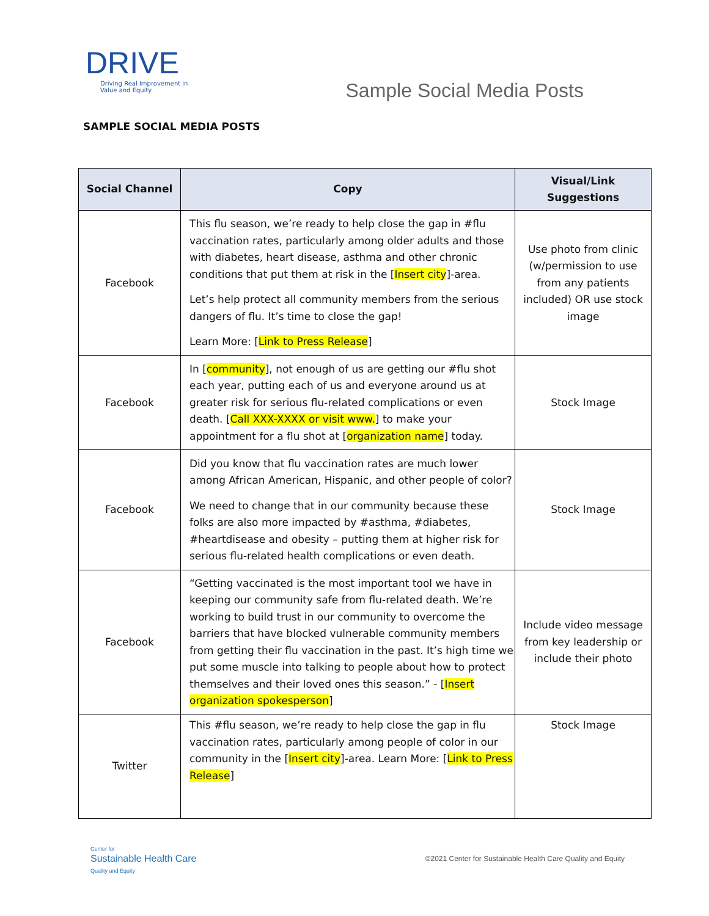DRIVE
Driving Real Improvement in
Value and Equity
Sample Social Media Posts
SAMPLE SOCIAL MEDIA POSTS
| Social Channel | Copy | Visual/Link Suggestions |
| --- | --- | --- |
| Facebook | This flu season, we’re ready to help close the gap in #flu vaccination rates, particularly among older adults and those with diabetes, heart disease, asthma and other chronic conditions that put them at risk in the [ Insert city ]-area. Let’s help protect all community members from the serious dangers of flu. It’s time to close the gap! Learn More: [ Link to Press Release ] | Use photo from clinic (w/permission to use from any patients included) OR use stock image |
| Facebook | In [ community ], not enough of us are getting our #flu shot each year, putting each of us and everyone around us at greater risk for serious flu-related complications or even death. [ Call XXX-XXXX or visit www. ] to make your appointment for a flu shot at [ organization name ] today. | Stock Image |
| Facebook | Did you know that flu vaccination rates are much lower among African American, Hispanic, and other people of color? We need to change that in our community because these folks are also more impacted by #asthma, #diabetes, #heartdisease and obesity – putting them at higher risk for serious flu-related health complications or even death. | Stock Image |
| Facebook | “Getting vaccinated is the most important tool we have in keeping our community safe from flu-related death. We’re working to build trust in our community to overcome the barriers that have blocked vulnerable community members from getting their flu vaccination in the past. It’s high time we put some muscle into talking to people about how to protect themselves and their loved ones this season.” - [ Insert organization spokesperson ] | Include video message from key leadership or include their photo |
| Twitter | This #flu season, we’re ready to help close the gap in flu vaccination rates, particularly among people of color in our community in the [ Insert city ]-area. Learn More: [ Link to Press Release ] | Stock Image |
Center for
Sustainable Health Care
Quality and Equity
©2021 Center for Sustainable Health Care Quality and Equity